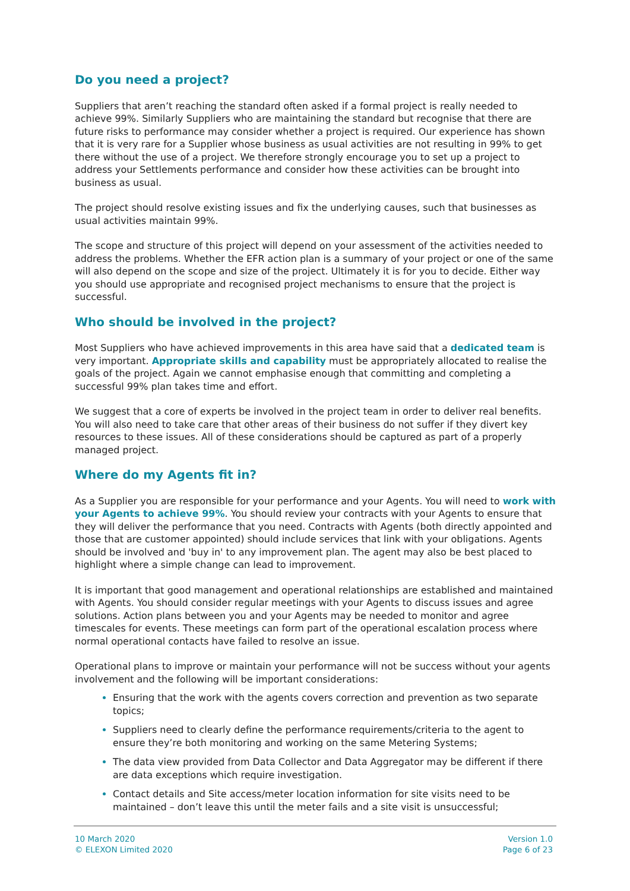Do you need a project?
Suppliers that aren’t reaching the standard often asked if a formal project is really needed to achieve 99%. Similarly Suppliers who are maintaining the standard but recognise that there are future risks to performance may consider whether a project is required. Our experience has shown that it is very rare for a Supplier whose business as usual activities are not resulting in 99% to get there without the use of a project. We therefore strongly encourage you to set up a project to address your Settlements performance and consider how these activities can be brought into business as usual.
The project should resolve existing issues and fix the underlying causes, such that businesses as usual activities maintain 99%.
The scope and structure of this project will depend on your assessment of the activities needed to address the problems. Whether the EFR action plan is a summary of your project or one of the same will also depend on the scope and size of the project. Ultimately it is for you to decide. Either way you should use appropriate and recognised project mechanisms to ensure that the project is successful.
Who should be involved in the project?
Most Suppliers who have achieved improvements in this area have said that a dedicated team is very important. Appropriate skills and capability must be appropriately allocated to realise the goals of the project. Again we cannot emphasise enough that committing and completing a successful 99% plan takes time and effort.
We suggest that a core of experts be involved in the project team in order to deliver real benefits. You will also need to take care that other areas of their business do not suffer if they divert key resources to these issues. All of these considerations should be captured as part of a properly managed project.
Where do my Agents fit in?
As a Supplier you are responsible for your performance and your Agents. You will need to work with your Agents to achieve 99%. You should review your contracts with your Agents to ensure that they will deliver the performance that you need. Contracts with Agents (both directly appointed and those that are customer appointed) should include services that link with your obligations. Agents should be involved and 'buy in' to any improvement plan. The agent may also be best placed to highlight where a simple change can lead to improvement.
It is important that good management and operational relationships are established and maintained with Agents. You should consider regular meetings with your Agents to discuss issues and agree solutions. Action plans between you and your Agents may be needed to monitor and agree timescales for events. These meetings can form part of the operational escalation process where normal operational contacts have failed to resolve an issue.
Operational plans to improve or maintain your performance will not be success without your agents involvement and the following will be important considerations:
Ensuring that the work with the agents covers correction and prevention as two separate topics;
Suppliers need to clearly define the performance requirements/criteria to the agent to ensure they’re both monitoring and working on the same Metering Systems;
The data view provided from Data Collector and Data Aggregator may be different if there are data exceptions which require investigation.
Contact details and Site access/meter location information for site visits need to be maintained – don’t leave this until the meter fails and a site visit is unsuccessful;
10 March 2020
© ELEXON Limited 2020
Version 1.0
Page 6 of 23